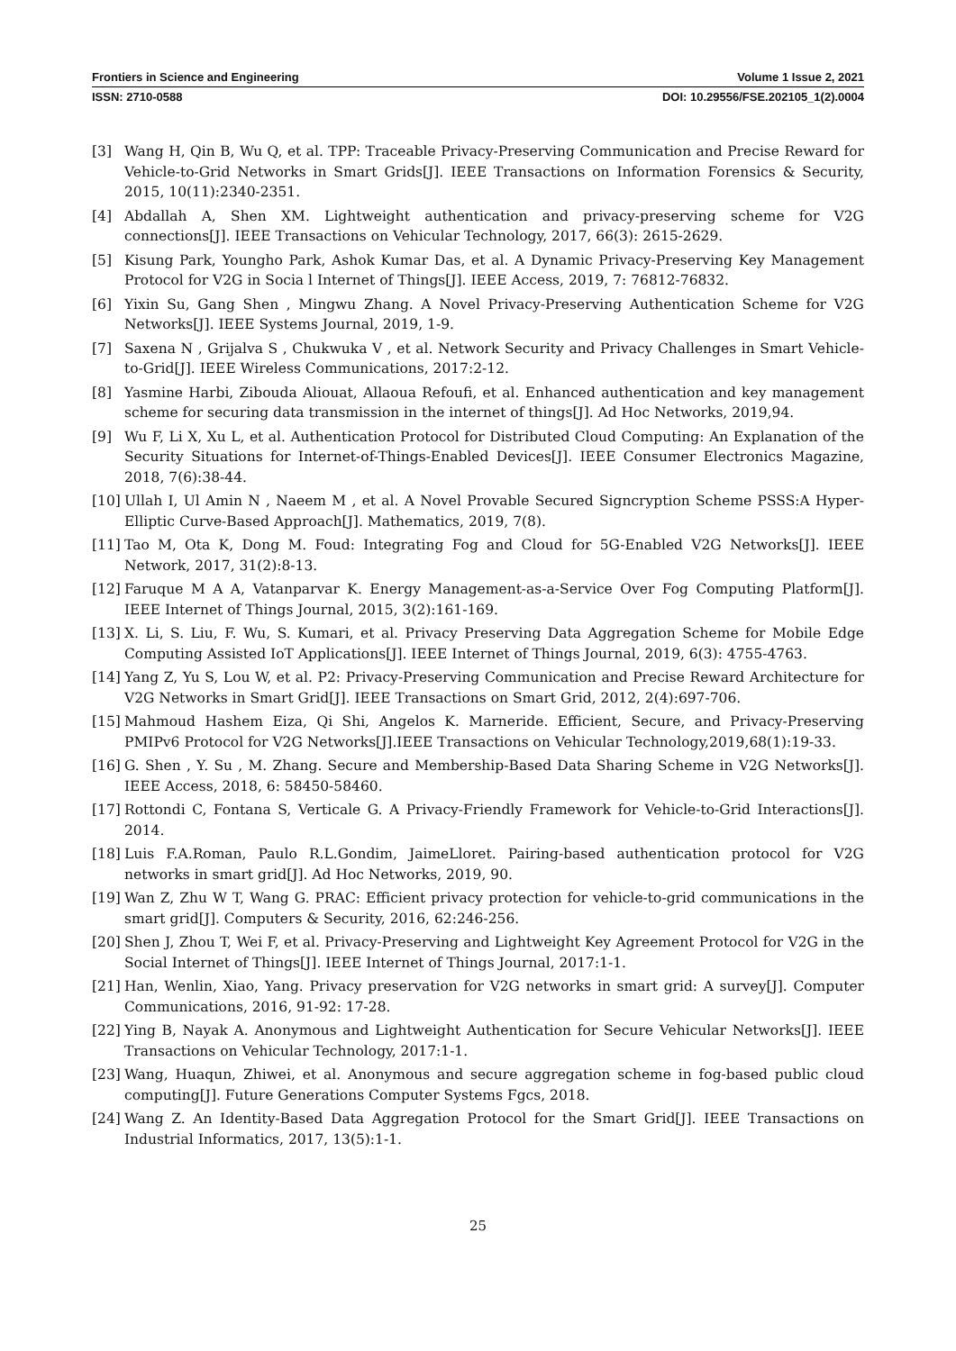Frontiers in Science and Engineering Volume 1 Issue 2, 2021
ISSN: 2710-0588 DOI: 10.29556/FSE.202105_1(2).0004
[3] Wang H, Qin B, Wu Q, et al. TPP: Traceable Privacy-Preserving Communication and Precise Reward for Vehicle-to-Grid Networks in Smart Grids[J]. IEEE Transactions on Information Forensics & Security, 2015, 10(11):2340-2351.
[4] Abdallah A, Shen XM. Lightweight authentication and privacy-preserving scheme for V2G connections[J]. IEEE Transactions on Vehicular Technology, 2017, 66(3): 2615-2629.
[5] Kisung Park, Youngho Park, Ashok Kumar Das, et al. A Dynamic Privacy-Preserving Key Management Protocol for V2G in Socia l Internet of Things[J]. IEEE Access, 2019, 7: 76812-76832.
[6] Yixin Su, Gang Shen , Mingwu Zhang. A Novel Privacy-Preserving Authentication Scheme for V2G Networks[J]. IEEE Systems Journal, 2019, 1-9.
[7] Saxena N , Grijalva S , Chukwuka V , et al. Network Security and Privacy Challenges in Smart Vehicle-to-Grid[J]. IEEE Wireless Communications, 2017:2-12.
[8] Yasmine Harbi, Zibouda Aliouat, Allaoua Refoufi, et al. Enhanced authentication and key management scheme for securing data transmission in the internet of things[J]. Ad Hoc Networks, 2019,94.
[9] Wu F, Li X, Xu L, et al. Authentication Protocol for Distributed Cloud Computing: An Explanation of the Security Situations for Internet-of-Things-Enabled Devices[J]. IEEE Consumer Electronics Magazine, 2018, 7(6):38-44.
[10] Ullah I, Ul Amin N , Naeem M , et al. A Novel Provable Secured Signcryption Scheme PSSS:A Hyper-Elliptic Curve-Based Approach[J]. Mathematics, 2019, 7(8).
[11] Tao M, Ota K, Dong M. Foud: Integrating Fog and Cloud for 5G-Enabled V2G Networks[J]. IEEE Network, 2017, 31(2):8-13.
[12] Faruque M A A, Vatanparvar K. Energy Management-as-a-Service Over Fog Computing Platform[J]. IEEE Internet of Things Journal, 2015, 3(2):161-169.
[13] X. Li, S. Liu, F. Wu, S. Kumari, et al. Privacy Preserving Data Aggregation Scheme for Mobile Edge Computing Assisted IoT Applications[J]. IEEE Internet of Things Journal, 2019, 6(3): 4755-4763.
[14] Yang Z, Yu S, Lou W, et al. P2: Privacy-Preserving Communication and Precise Reward Architecture for V2G Networks in Smart Grid[J]. IEEE Transactions on Smart Grid, 2012, 2(4):697-706.
[15] Mahmoud Hashem Eiza, Qi Shi, Angelos K. Marneride. Efficient, Secure, and Privacy-Preserving PMIPv6 Protocol for V2G Networks[J].IEEE Transactions on Vehicular Technology,2019,68(1):19-33.
[16] G. Shen , Y. Su , M. Zhang. Secure and Membership-Based Data Sharing Scheme in V2G Networks[J]. IEEE Access, 2018, 6: 58450-58460.
[17] Rottondi C, Fontana S, Verticale G. A Privacy-Friendly Framework for Vehicle-to-Grid Interactions[J]. 2014.
[18] Luis F.A.Roman, Paulo R.L.Gondim, JaimeLloret. Pairing-based authentication protocol for V2G networks in smart grid[J]. Ad Hoc Networks, 2019, 90.
[19] Wan Z, Zhu W T, Wang G. PRAC: Efficient privacy protection for vehicle-to-grid communications in the smart grid[J]. Computers & Security, 2016, 62:246-256.
[20] Shen J, Zhou T, Wei F, et al. Privacy-Preserving and Lightweight Key Agreement Protocol for V2G in the Social Internet of Things[J]. IEEE Internet of Things Journal, 2017:1-1.
[21] Han, Wenlin, Xiao, Yang. Privacy preservation for V2G networks in smart grid: A survey[J]. Computer Communications, 2016, 91-92: 17-28.
[22] Ying B, Nayak A. Anonymous and Lightweight Authentication for Secure Vehicular Networks[J]. IEEE Transactions on Vehicular Technology, 2017:1-1.
[23] Wang, Huaqun, Zhiwei, et al. Anonymous and secure aggregation scheme in fog-based public cloud computing[J]. Future Generations Computer Systems Fgcs, 2018.
[24] Wang Z. An Identity-Based Data Aggregation Protocol for the Smart Grid[J]. IEEE Transactions on Industrial Informatics, 2017, 13(5):1-1.
25